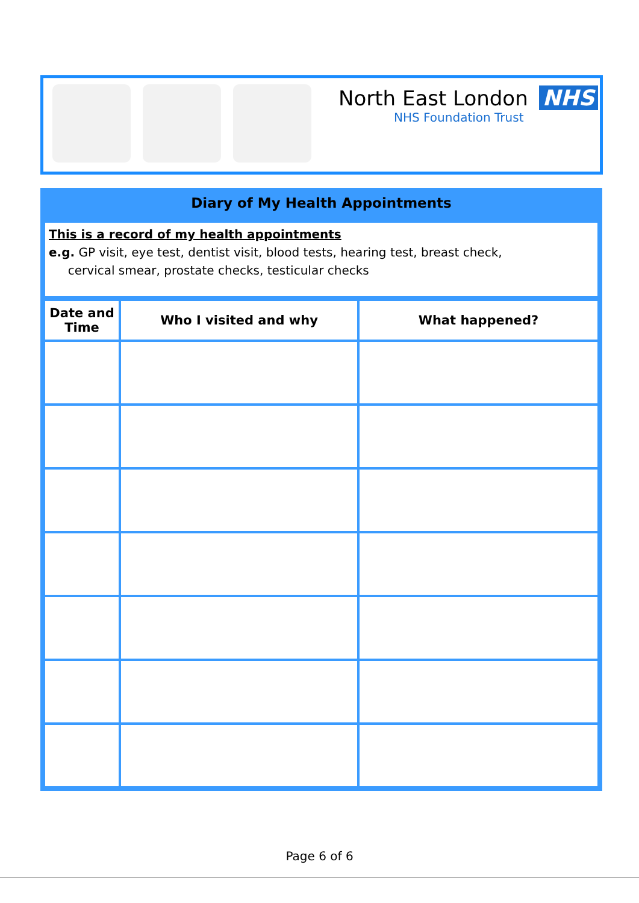North East London NHS
NHS Foundation Trust
Diary of My Health Appointments
This is a record of my health appointments
e.g. GP visit, eye test, dentist visit, blood tests, hearing test, breast check,
cervical smear, prostate checks, testicular checks
| Date and Time | Who I visited and why | What happened? |
| --- | --- | --- |
Page 6 of 6